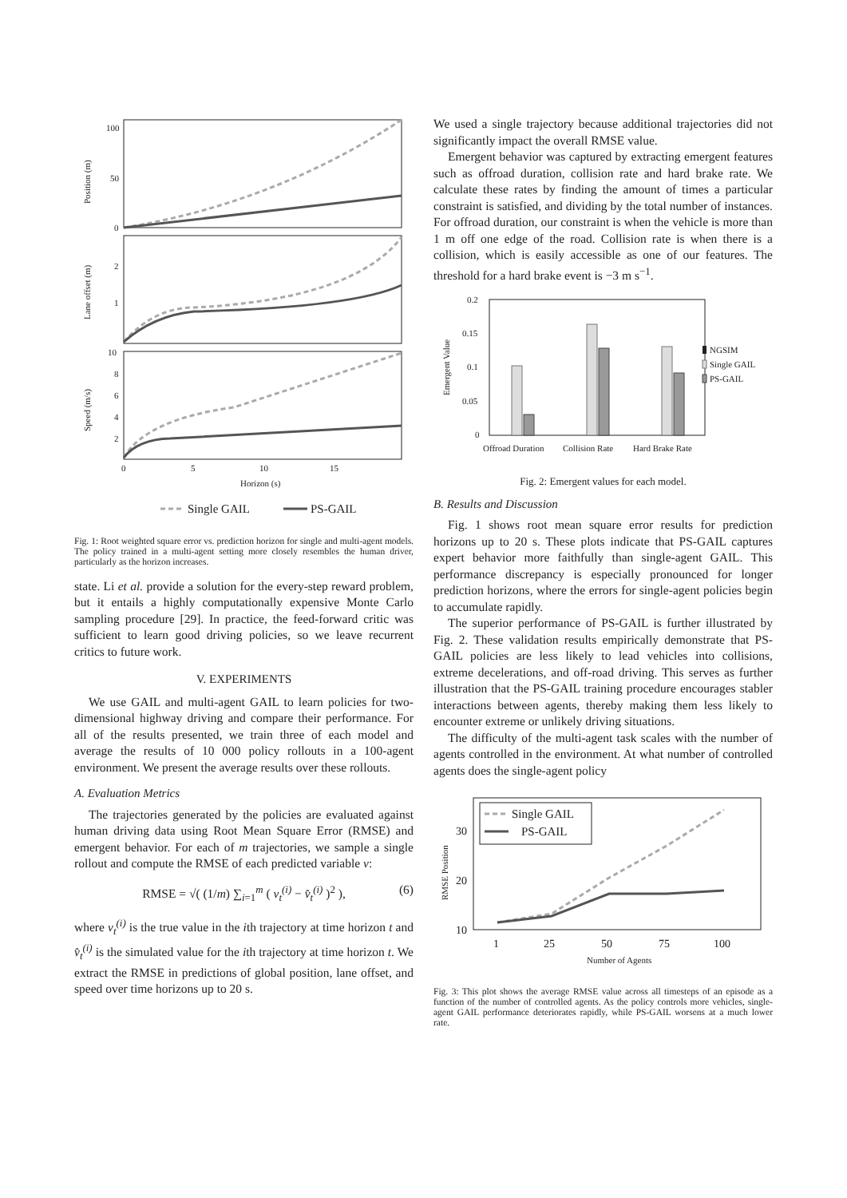100
50
0
2
1
10
8
6
4
2
0
5
10
15
Horizon (s)
Position (m)
Lane offset (m)
Speed (m/s)
Single GAIL
PS-GAIL
Fig. 1: Root weighted square error vs. prediction horizon for single and multi-agent models. The policy trained in a multi-agent setting more closely resembles the human driver, particularly as the horizon increases.
state. Li et al. provide a solution for the every-step reward problem, but it entails a highly computationally expensive Monte Carlo sampling procedure [29]. In practice, the feed-forward critic was sufficient to learn good driving policies, so we leave recurrent critics to future work.
V. EXPERIMENTS
We use GAIL and multi-agent GAIL to learn policies for two-dimensional highway driving and compare their performance. For all of the results presented, we train three of each model and average the results of 10 000 policy rollouts in a 100-agent environment. We present the average results over these rollouts.
A. Evaluation Metrics
The trajectories generated by the policies are evaluated against human driving data using Root Mean Square Error (RMSE) and emergent behavior. For each of m trajectories, we sample a single rollout and compute the RMSE of each predicted variable v:
RMSE = √( (1/m) ∑<sub>i=1</sub><sup>m</sup> ( v<sub>t</sub><sup>(i)</sup> − v̂<sub>t</sub><sup>(i)</sup> )<sup>2</sup> ), (6)
where v<sub>t</sub><sup>(i)</sup> is the true value in the ith trajectory at time horizon t and v̂<sub>t</sub><sup>(i)</sup> is the simulated value for the ith trajectory at time horizon t. We extract the RMSE in predictions of global position, lane offset, and speed over time horizons up to 20 s.
We used a single trajectory because additional trajectories did not significantly impact the overall RMSE value.
Emergent behavior was captured by extracting emergent features such as offroad duration, collision rate and hard brake rate. We calculate these rates by finding the amount of times a particular constraint is satisfied, and dividing by the total number of instances. For offroad duration, our constraint is when the vehicle is more than 1 m off one edge of the road. Collision rate is when there is a collision, which is easily accessible as one of our features. The threshold for a hard brake event is −3 m s<sup>−1</sup>.
0.2
0.15
0.1
0.05
0
Emergent Value
Offroad Duration
Collision Rate
Hard Brake Rate
NGSIM
Single GAIL
PS-GAIL
Fig. 2: Emergent values for each model.
B. Results and Discussion
Fig. 1 shows root mean square error results for prediction horizons up to 20 s. These plots indicate that PS-GAIL captures expert behavior more faithfully than single-agent GAIL. This performance discrepancy is especially pronounced for longer prediction horizons, where the errors for single-agent policies begin to accumulate rapidly.
The superior performance of PS-GAIL is further illustrated by Fig. 2. These validation results empirically demonstrate that PS-GAIL policies are less likely to lead vehicles into collisions, extreme decelerations, and off-road driving. This serves as further illustration that the PS-GAIL training procedure encourages stabler interactions between agents, thereby making them less likely to encounter extreme or unlikely driving situations.
The difficulty of the multi-agent task scales with the number of agents controlled in the environment. At what number of controlled agents does the single-agent policy
30
20
10
RMSE Position
1
25
50
75
100
Number of Agents
Single GAIL
PS-GAIL
Fig. 3: This plot shows the average RMSE value across all timesteps of an episode as a function of the number of controlled agents. As the policy controls more vehicles, single-agent GAIL performance deteriorates rapidly, while PS-GAIL worsens at a much lower rate.